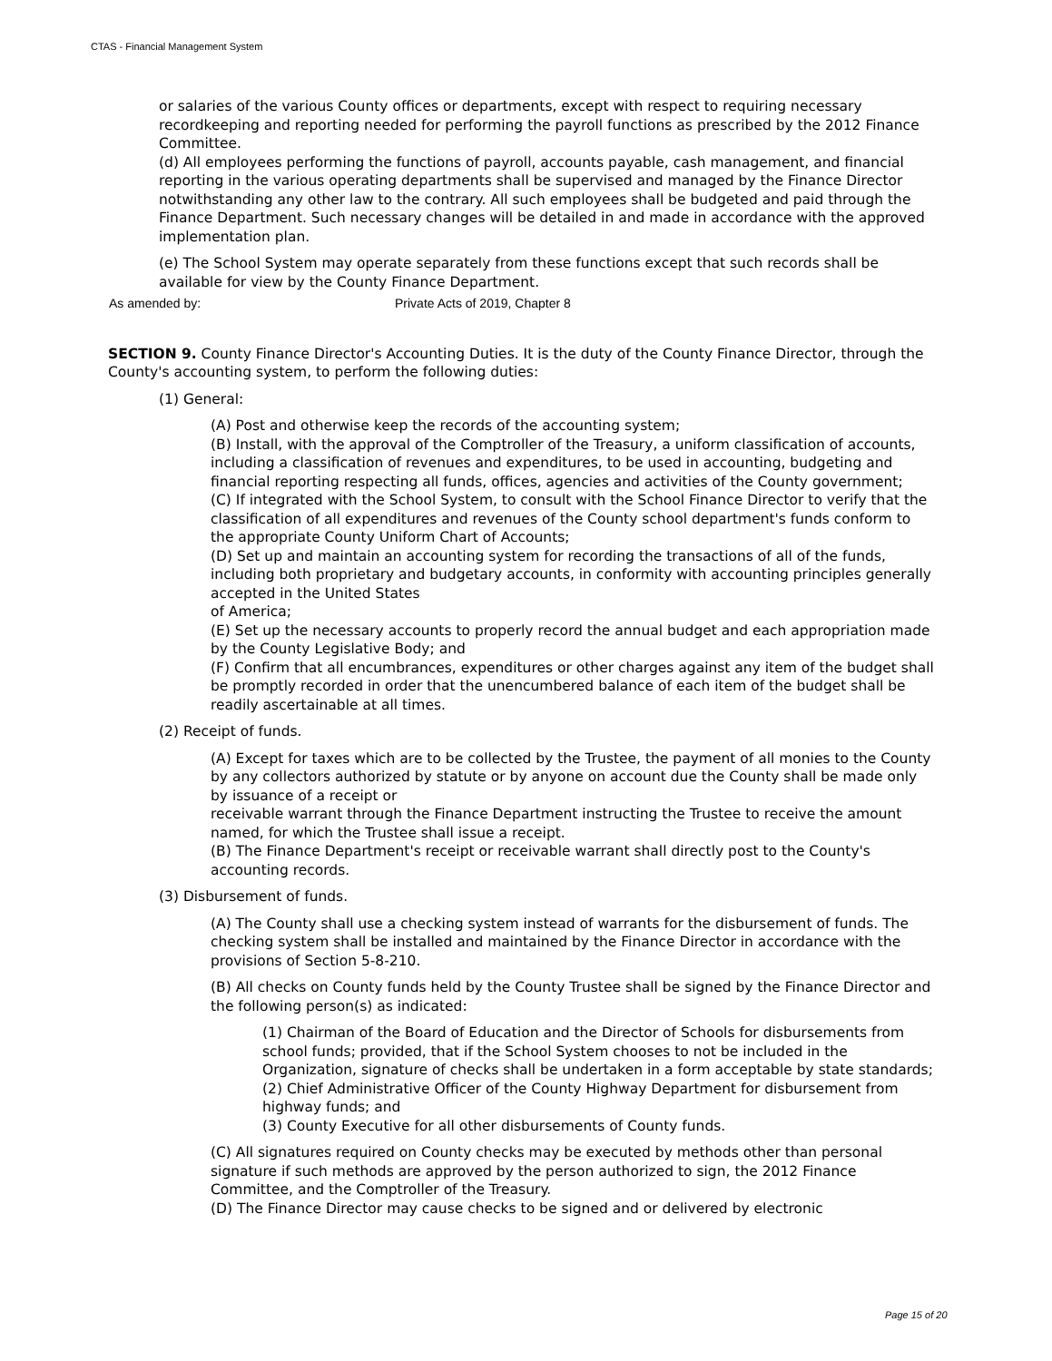CTAS - Financial Management System
or salaries of the various County offices or departments, except with respect to requiring necessary recordkeeping and reporting needed for performing the payroll functions as prescribed by the 2012 Finance Committee.
(d) All employees performing the functions of payroll, accounts payable, cash management, and financial reporting in the various operating departments shall be supervised and managed by the Finance Director notwithstanding any other law to the contrary. All such employees shall be budgeted and paid through the Finance Department. Such necessary changes will be detailed in and made in accordance with the approved implementation plan.
(e) The School System may operate separately from these functions except that such records shall be available for view by the County Finance Department.
As amended by: Private Acts of 2019, Chapter 8
SECTION 9. County Finance Director's Accounting Duties. It is the duty of the County Finance Director, through the County's accounting system, to perform the following duties:
(1) General:
(A) Post and otherwise keep the records of the accounting system;
(B) Install, with the approval of the Comptroller of the Treasury, a uniform classification of accounts, including a classification of revenues and expenditures, to be used in accounting, budgeting and financial reporting respecting all funds, offices, agencies and activities of the County government;
(C) If integrated with the School System, to consult with the School Finance Director to verify that the classification of all expenditures and revenues of the County school department's funds conform to the appropriate County Uniform Chart of Accounts;
(D) Set up and maintain an accounting system for recording the transactions of all of the funds, including both proprietary and budgetary accounts, in conformity with accounting principles generally accepted in the United States
of America;
(E) Set up the necessary accounts to properly record the annual budget and each appropriation made by the County Legislative Body; and
(F) Confirm that all encumbrances, expenditures or other charges against any item of the budget shall be promptly recorded in order that the unencumbered balance of each item of the budget shall be readily ascertainable at all times.
(2) Receipt of funds.
(A) Except for taxes which are to be collected by the Trustee, the payment of all monies to the County by any collectors authorized by statute or by anyone on account due the County shall be made only by issuance of a receipt or
receivable warrant through the Finance Department instructing the Trustee to receive the amount named, for which the Trustee shall issue a receipt.
(B) The Finance Department's receipt or receivable warrant shall directly post to the County's accounting records.
(3) Disbursement of funds.
(A) The County shall use a checking system instead of warrants for the disbursement of funds. The checking system shall be installed and maintained by the Finance Director in accordance with the provisions of Section 5-8-210.
(B) All checks on County funds held by the County Trustee shall be signed by the Finance Director and the following person(s) as indicated:
(1) Chairman of the Board of Education and the Director of Schools for disbursements from school funds; provided, that if the School System chooses to not be included in the Organization, signature of checks shall be undertaken in a form acceptable by state standards;
(2) Chief Administrative Officer of the County Highway Department for disbursement from highway funds; and
(3) County Executive for all other disbursements of County funds.
(C) All signatures required on County checks may be executed by methods other than personal signature if such methods are approved by the person authorized to sign, the 2012 Finance Committee, and the Comptroller of the Treasury.
(D) The Finance Director may cause checks to be signed and or delivered by electronic
Page 15 of 20